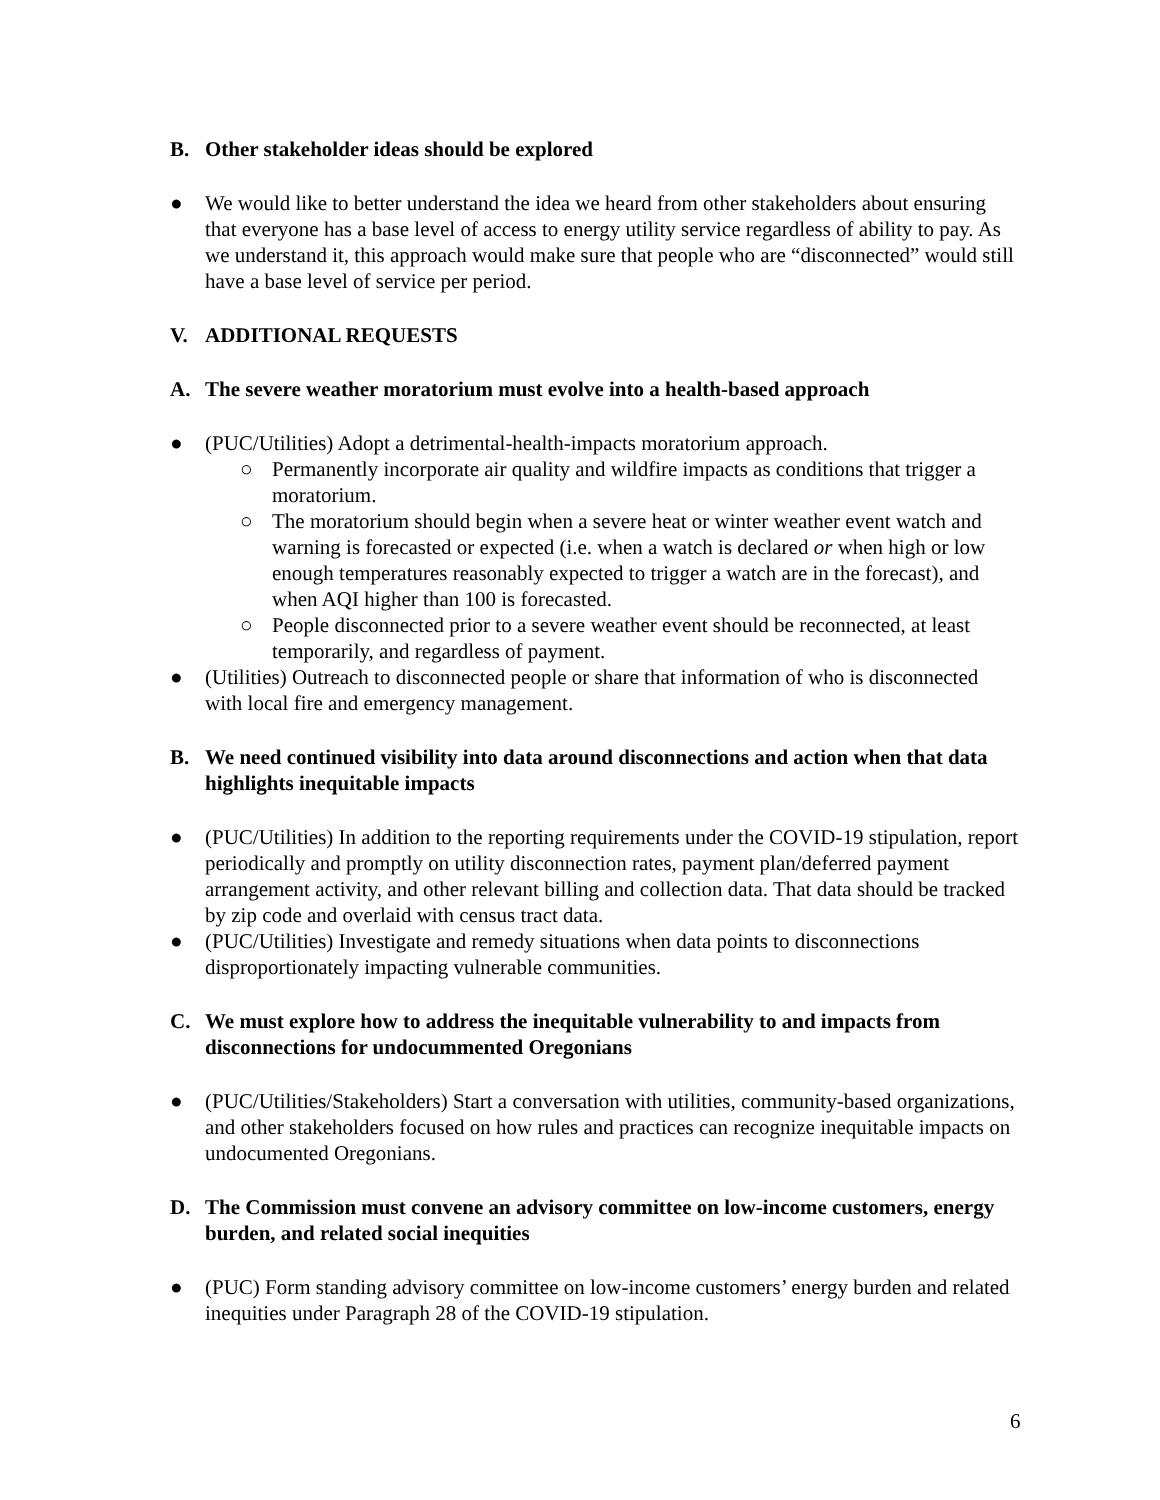B. Other stakeholder ideas should be explored
● We would like to better understand the idea we heard from other stakeholders about ensuring that everyone has a base level of access to energy utility service regardless of ability to pay. As we understand it, this approach would make sure that people who are “disconnected” would still have a base level of service per period.
V. ADDITIONAL REQUESTS
A. The severe weather moratorium must evolve into a health-based approach
● (PUC/Utilities) Adopt a detrimental-health-impacts moratorium approach.
○ Permanently incorporate air quality and wildfire impacts as conditions that trigger a moratorium.
○ The moratorium should begin when a severe heat or winter weather event watch and warning is forecasted or expected (i.e. when a watch is declared or when high or low enough temperatures reasonably expected to trigger a watch are in the forecast), and when AQI higher than 100 is forecasted.
○ People disconnected prior to a severe weather event should be reconnected, at least temporarily, and regardless of payment.
● (Utilities) Outreach to disconnected people or share that information of who is disconnected with local fire and emergency management.
B. We need continued visibility into data around disconnections and action when that data highlights inequitable impacts
● (PUC/Utilities) In addition to the reporting requirements under the COVID-19 stipulation, report periodically and promptly on utility disconnection rates, payment plan/deferred payment arrangement activity, and other relevant billing and collection data. That data should be tracked by zip code and overlaid with census tract data.
● (PUC/Utilities) Investigate and remedy situations when data points to disconnections disproportionately impacting vulnerable communities.
C. We must explore how to address the inequitable vulnerability to and impacts from disconnections for undocummented Oregonians
● (PUC/Utilities/Stakeholders) Start a conversation with utilities, community-based organizations, and other stakeholders focused on how rules and practices can recognize inequitable impacts on undocumented Oregonians.
D. The Commission must convene an advisory committee on low-income customers, energy burden, and related social inequities
● (PUC) Form standing advisory committee on low-income customers’ energy burden and related inequities under Paragraph 28 of the COVID-19 stipulation.
6